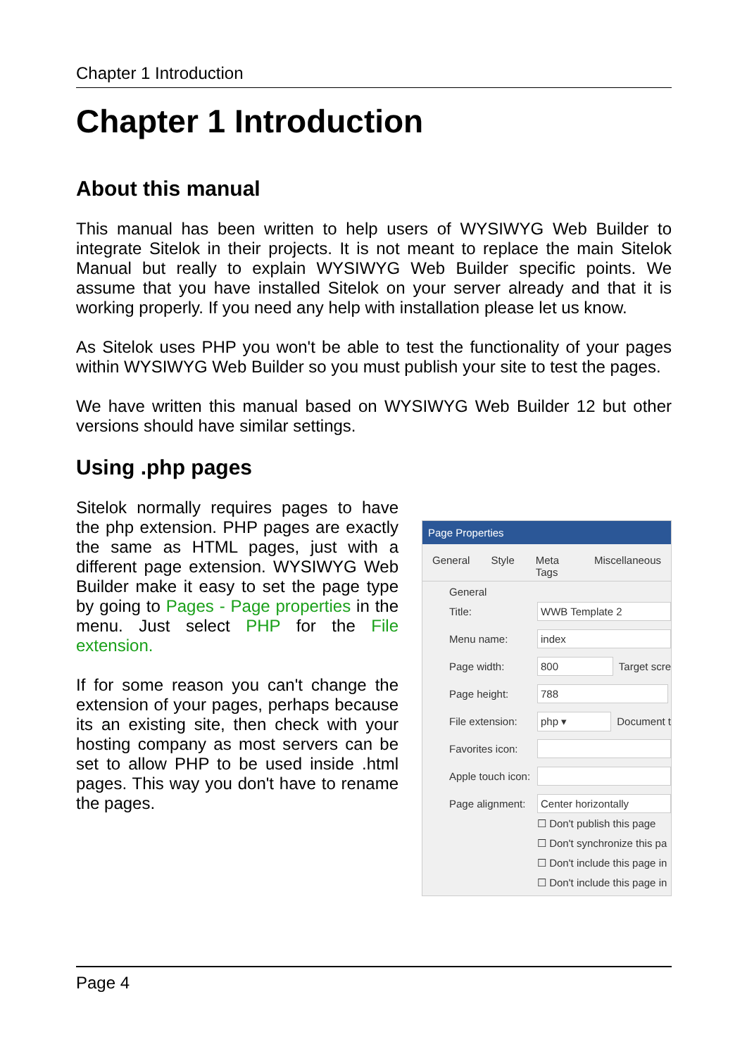Chapter 1 Introduction
Chapter 1 Introduction
About this manual
This manual has been written to help users of WYSIWYG Web Builder to integrate Sitelok in their projects. It is not meant to replace the main Sitelok Manual but really to explain WYSIWYG Web Builder specific points. We assume that you have installed Sitelok on your server already and that it is working properly. If you need any help with installation please let us know.
As Sitelok uses PHP you won't be able to test the functionality of your pages within WYSIWYG Web Builder so you must publish your site to test the pages.
We have written this manual based on WYSIWYG Web Builder 12 but other versions should have similar settings.
Using .php pages
Sitelok normally requires pages to have the php extension. PHP pages are exactly the same as HTML pages, just with a different page extension. WYSIWYG Web Builder make it easy to set the page type by going to Pages - Page properties in the menu. Just select PHP for the File extension.
If for some reason you can't change the extension of your pages, perhaps because its an existing site, then check with your hosting company as most servers can be set to allow PHP to be used inside .html pages. This way you don't have to rename the pages.
Page Properties
General Style Meta Tags Miscellaneous
General
Title: WWB Template 2
Menu name: index
Page width: 800 Target scre
Page height: 788
File extension: php ▾ Document t
Favorites icon:
Apple touch icon:
Page alignment: Center horizontally
☐ Don't publish this page
☐ Don't synchronize this pa
☐ Don't include this page in
☐ Don't include this page in
Page 4